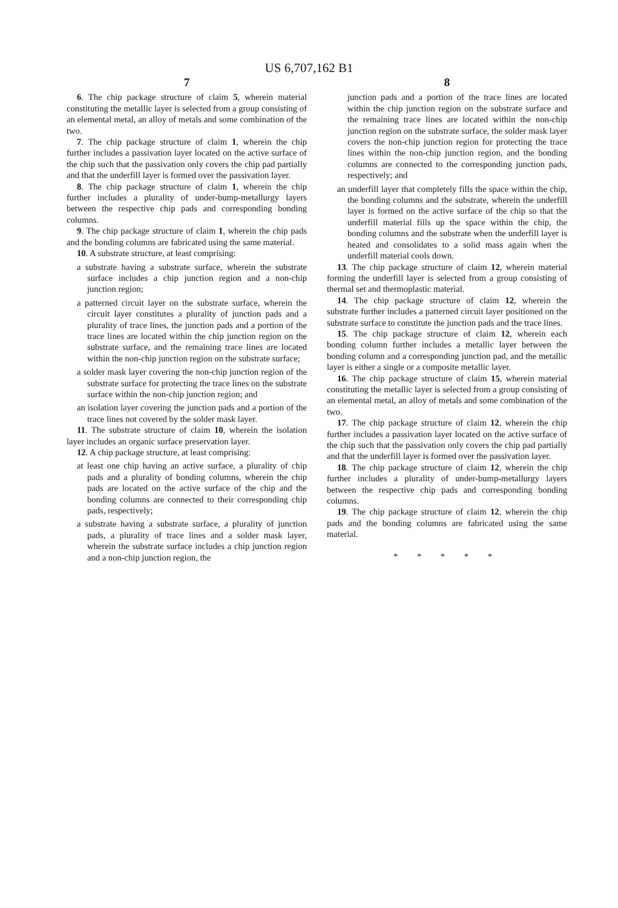US 6,707,162 B1
7
6. The chip package structure of claim 5, wherein material constituting the metallic layer is selected from a group consisting of an elemental metal, an alloy of metals and some combination of the two.
7. The chip package structure of claim 1, wherein the chip further includes a passivation layer located on the active surface of the chip such that the passivation only covers the chip pad partially and that the underfill layer is formed over the passivation layer.
8. The chip package structure of claim 1, wherein the chip further includes a plurality of under-bump-metallurgy layers between the respective chip pads and corresponding bonding columns.
9. The chip package structure of claim 1, wherein the chip pads and the bonding columns are fabricated using the same material.
10. A substrate structure, at least comprising:
a substrate having a substrate surface, wherein the substrate surface includes a chip junction region and a non-chip junction region;
a patterned circuit layer on the substrate surface, wherein the circuit layer constitutes a plurality of junction pads and a plurality of trace lines, the junction pads and a portion of the trace lines are located within the chip junction region on the substrate surface, and the remaining trace lines are located within the non-chip junction region on the substrate surface;
a solder mask layer covering the non-chip junction region of the substrate surface for protecting the trace lines on the substrate surface within the non-chip junction region; and
an isolation layer covering the junction pads and a portion of the trace lines not covered by the solder mask layer.
11. The substrate structure of claim 10, wherein the isolation layer includes an organic surface preservation layer.
12. A chip package structure, at least comprising:
at least one chip having an active surface, a plurality of chip pads and a plurality of bonding columns, wherein the chip pads are located on the active surface of the chip and the bonding columns are connected to their corresponding chip pads, respectively;
a substrate having a substrate surface, a plurality of junction pads, a plurality of trace lines and a solder mask layer, wherein the substrate surface includes a chip junction region and a non-chip junction region, the
8
junction pads and a portion of the trace lines are located within the chip junction region on the substrate surface and the remaining trace lines are located within the non-chip junction region on the substrate surface, the solder mask layer covers the non-chip junction region for protecting the trace lines within the non-chip junction region, and the bonding columns are connected to the corresponding junction pads, respectively; and
an underfill layer that completely fills the space within the chip, the bonding columns and the substrate, wherein the underfill layer is formed on the active surface of the chip so that the underfill material fills up the space within the chip, the bonding columns and the substrate when the underfill layer is heated and consolidates to a solid mass again when the underfill material cools down.
13. The chip package structure of claim 12, wherein material forming the underfill layer is selected from a group consisting of thermal set and thermoplastic material.
14. The chip package structure of claim 12, wherein the substrate further includes a patterned circuit layer positioned on the substrate surface to constitute the junction pads and the trace lines.
15. The chip package structure of claim 12, wherein each bonding column further includes a metallic layer between the bonding column and a corresponding junction pad, and the metallic layer is either a single or a composite metallic layer.
16. The chip package structure of claim 15, wherein material constituting the metallic layer is selected from a group consisting of an elemental metal, an alloy of metals and some combination of the two.
17. The chip package structure of claim 12, wherein the chip further includes a passivation layer located on the active surface of the chip such that the passivation only covers the chip pad partially and that the underfill layer is formed over the passivation layer.
18. The chip package structure of claim 12, wherein the chip further includes a plurality of under-bump-metallurgy layers between the respective chip pads and corresponding bonding columns.
19. The chip package structure of claim 12, wherein the chip pads and the bonding columns are fabricated using the same material.
* * * * *